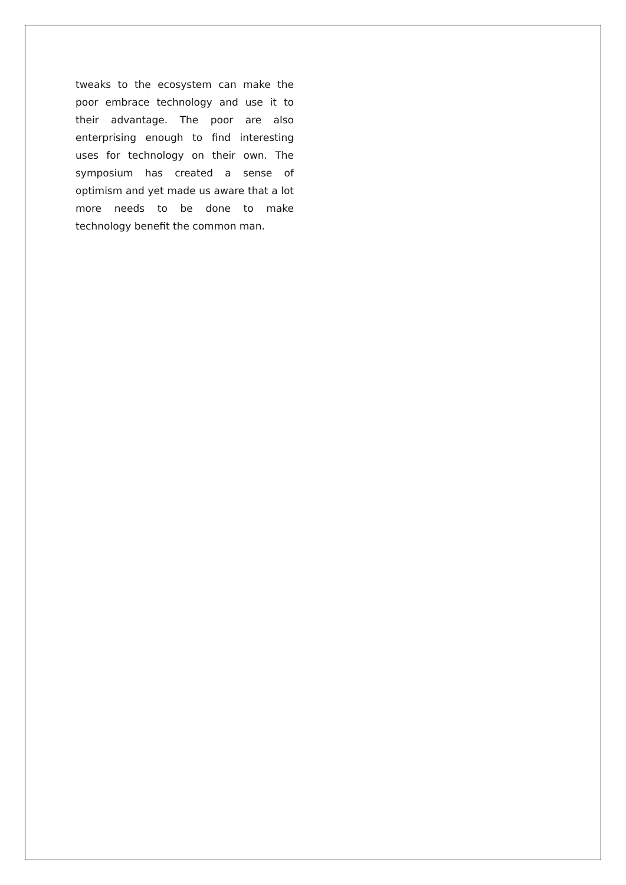tweaks to the ecosystem can make the poor embrace technology and use it to their advantage. The poor are also enterprising enough to find interesting uses for technology on their own. The symposium has created a sense of optimism and yet made us aware that a lot more needs to be done to make technology benefit the common man.